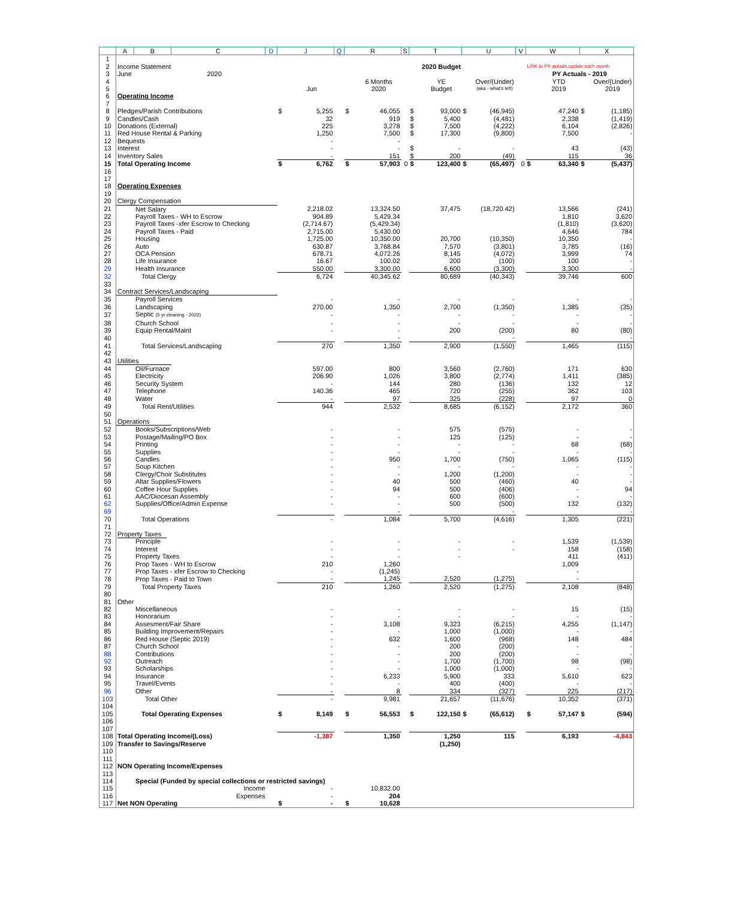| | A | B | C | D | J | | Q | R | | S | T | | U | | V | W | | X | |
| 1 | | | | | | | | | | | | | | | | | | | |
| 2 | Income Statement | | | | | | | | | | 2020 Budget | | | | | LINK to PY actuals,update each month | | | |
| 3 | June | | 2020 | | | | | | | | | | | | | PY Actuals - 2019 | | | |
| 4 | | | | | | | | | 6 Months | | | YE | | Over/(Under) | | | YTD | | Over/(Under) |
| 5 | | | | | | Jun | | | 2020 | | | Budget | | (aka - what's left) | | | 2019 | | 2019 |
| 6 | Operating Income | | | | | | | | | | | | | | | | | | |
| 7 | | | | | | | | | | | | | | | | | | | |
| 8 | Pledges/Parish Contributions | | | | $ | 5,255 | | $ | 46,055 | | $ | 93,000 | $ | (46,945) | | | 47,240 | $ | (1,185) |
| 9 | Candles/Cash | | | | | 32 | | | 919 | | $ | 5,400 | | (4,481) | | | 2,338 | | (1,419) |
| 10 | Donations (External) | | | | | 225 | | | 3,278 | | $ | 7,500 | | (4,222) | | | 6,104 | | (2,826) |
| 11 | Red House Rental & Parking | | | | | 1,250 | | | 7,500 | | $ | 17,300 | | (9,800) | | | 7,500 | | - |
| 12 | Bequests | | | | | - | | | - | | | | | | | | | | |
| 13 | Interest | | | | | - | | | - | | $ | - | | - | | | 43 | | (43) |
| 14 | Inventory Sales | | | | | - | | | 151 | | $ | 200 | | (49) | | | 115 | | 36 |
| 15 | Total Operating Income | | | | $ | 6,762 | | $ | 57,903 | 0 | $ | 123,400 | $ | (65,497) | 0 | $ | 63,340 | $ | (5,437) |
| 16 | | | | | | | | | | | | | | | | | | | |
| 17 | | | | | | | | | | | | | | | | | | | |
| 18 | Operating Expenses | | | | | | | | | | | | | | | | | | |
| 19 | | | | | | | | | | | | | | | | | | | |
| 20 | Clergy Compensation | | | | | | | | | | | | | | | | | | |
| 21 | Net Salary | | | | | 2,218.02 | | | 13,324.50 | | | 37,475 | | (18,720.42) | | | 13,566 | | (241) |
| 22 | Payroll Taxes - WH to Escrow | | | | | 904.89 | | | 5,429.34 | | | | | | | | 1,810 | | 3,620 |
| 23 | Payroll Taxes -xfer Escrow to Checking | | | | | (2,714.67) | | | (5,429.34) | | | | | | | | (1,810) | | (3,620) |
| 24 | Payroll Taxes - Paid | | | | | 2,715.00 | | | 5,430.00 | | | | | | | | 4,646 | | 784 |
| 25 | Housing | | | | | 1,725.00 | | | 10,350.00 | | | 20,700 | | (10,350) | | | 10,350 | | - |
| 26 | Auto | | | | | 630.87 | | | 3,768.84 | | | 7,570 | | (3,801) | | | 3,785 | | (16) |
| 27 | OCA Pension | | | | | 678.71 | | | 4,072.26 | | | 8,145 | | (4,072) | | | 3,999 | | 74 |
| 28 | Life Insurance | | | | | 16.67 | | | 100.02 | | | 200 | | (100) | | | 100 | | - |
| 29 | Health Insurance | | | | | 550.00 | | | 3,300.00 | | | 6,600 | | (3,300) | | | 3,300 | | - |
| 32 | Total Clergy | | | | | 6,724 | | | 40,345.62 | | | 80,689 | | (40,343) | | | 39,746 | | 600 |
| 33 | | | | | | | | | | | | | | | | | | | |
| 34 | Contract Services/Landscaping | | | | | | | | | | | | | | | | | | |
| 35 | Payroll Services | | | | | - | | | - | | | - | | - | | | - | | - |
| 36 | Landscaping | | | | | 270.00 | | | 1,350 | | | 2,700 | | (1,350) | | | 1,385 | | (35) |
| 37 | Septic (5 yr cleaning - 2022) | | | | | - | | | - | | | - | | - | | | - | | - |
| 38 | Church School | | | | | - | | | - | | | - | | - | | | - | | - |
| 39 | Equip Rental/Maint | | | | | - | | | - | | | 200 | | (200) | | | 80 | | (80) |
| 40 | | | | | | | | | - | | | | | - | | | | | - |
| 41 | Total Services/Landscaping | | | | | 270 | | | 1,350 | | | 2,900 | | (1,550) | | | 1,465 | | (115) |
| 42 | | | | | | | | | | | | | | | | | | | |
| 43 | Utilities | | | | | | | | | | | | | | | | | | |
| 44 | Oil/Furnace | | | | | 597.00 | | | 800 | | | 3,560 | | (2,760) | | | 171 | | 630 |
| 45 | Electricity | | | | | 206.90 | | | 1,026 | | | 3,800 | | (2,774) | | | 1,411 | | (385) |
| 46 | Security System | | | | | - | | | 144 | | | 280 | | (136) | | | 132 | | 12 |
| 47 | Telephone | | | | | 140.36 | | | 465 | | | 720 | | (255) | | | 362 | | 103 |
| 48 | Water | | | | | - | | | 97 | | | 325 | | (228) | | | 97 | | 0 |
| 49 | Total Rent/Utilities | | | | | 944 | | | 2,532 | | | 8,685 | | (6,152) | | | 2,172 | | 360 |
| 50 | | | | | | | | | | | | | | | | | | | |
| 51 | Operations | | | | | | | | | | | | | | | | | | |
| 52 | Books/Subscriptions/Web | | | | | - | | | - | | | 575 | | (575) | | | - | | - |
| 53 | Postage/Mailing/PO Box | | | | | - | | | - | | | 125 | | (125) | | | - | | - |
| 54 | Printing | | | | | - | | | - | | | - | | - | | | 68 | | (68) |
| 55 | Supplies | | | | | - | | | - | | | - | | - | | | - | | - |
| 56 | Candles | | | | | - | | | 950 | | | 1,700 | | (750) | | | 1,065 | | (115) |
| 57 | Soup Kitchen | | | | | - | | | - | | | - | | - | | | - | | - |
| 58 | Clergy/Choir Substitutes | | | | | - | | | - | | | 1,200 | | (1,200) | | | - | | - |
| 59 | Altar Supplies/Flowers | | | | | - | | | 40 | | | 500 | | (460) | | | 40 | | - |
| 60 | Coffee Hour Supplies | | | | | - | | | 94 | | | 500 | | (406) | | | - | | 94 |
| 61 | AAC/Diocesan Assembly | | | | | - | | | - | | | 600 | | (600) | | | - | | - |
| 62 | Supplies/Office/Admin Expense | | | | | - | | | - | | | 500 | | (500) | | | 132 | | (132) |
| 69 | | | | | | | | | - | | | | | - | | | | | - |
| 70 | Total Operations | | | | | - | | | 1,084 | | | 5,700 | | (4,616) | | | 1,305 | | (221) |
| 71 | | | | | | | | | | | | | | | | | | | |
| 72 | Property Taxes | | | | | | | | | | | | | | | | | | |
| 73 | Principle | | | | | - | | | - | | | - | | - | | | 1,539 | | (1,539) |
| 74 | Interest | | | | | - | | | - | | | - | | - | | | 158 | | (158) |
| 75 | Property Taxes | | | | | - | | | - | | | - | | | | | 411 | | (411) |
| 76 | Prop Taxes - WH to Escrow | | | | | 210 | | | 1,260 | | | | | | | | 1,009 | | |
| 77 | Prop Taxes - xfer Escrow to Checking | | | | | - | | | (1,245) | | | | | | | | - | | |
| 78 | Prop Taxes - Paid to Town | | | | | - | | | 1,245 | | | 2,520 | | (1,275) | | | - | | |
| 79 | Total Property Taxes | | | | | 210 | | | 1,260 | | | 2,520 | | (1,275) | | | 2,108 | | (848) |
| 80 | | | | | | | | | | | | | | | | | | | |
| 81 | Other | | | | | | | | | | | | | | | | | | |
| 82 | Miscellaneous | | | | | - | | | - | | | - | | - | | | 15 | | (15) |
| 83 | Honorarium | | | | | - | | | - | | | - | | - | | | - | | - |
| 84 | Assesment/Fair Share | | | | | - | | | 3,108 | | | 9,323 | | (6,215) | | | 4,255 | | (1,147) |
| 85 | Building Improvement/Repairs | | | | | - | | | - | | | 1,000 | | (1,000) | | | - | | - |
| 86 | Red House (Septic 2019) | | | | | - | | | 632 | | | 1,600 | | (968) | | | 148 | | 484 |
| 87 | Church School | | | | | - | | | - | | | 200 | | (200) | | | - | | - |
| 88 | Contributions | | | | | - | | | - | | | 200 | | (200) | | | - | | - |
| 92 | Outreach | | | | | - | | | - | | | 1,700 | | (1,700) | | | 98 | | (98) |
| 93 | Scholarships | | | | | - | | | - | | | 1,000 | | (1,000) | | | - | | - |
| 94 | Insurance | | | | | - | | | 6,233 | | | 5,900 | | 333 | | | 5,610 | | 623 |
| 95 | Travel/Events | | | | | - | | | - | | | 400 | | (400) | | | - | | - |
| 96 | Other | | | | | - | | | 8 | | | 334 | | (327) | | | 225 | | (217) |
| 103 | Total Other | | | | | - | | | 9,981 | | | 21,657 | | (11,676) | | | 10,352 | | (371) |
| 104 | | | | | | | | | | | | | | | | | | | |
| 105 | Total Operating Expenses | | | | $ | 8,149 | | $ | 56,553 | | $ | 122,150 | $ | (65,612) | | $ | 57,147 | $ | (594) |
| 106 | | | | | | | | | | | | | | | | | | | |
| 107 | | | | | | | | | | | | | | | | | | | |
| 108 | Total Operating Income/(Loss) | | | | | -1,387 | | | 1,350 | | | 1,250 | | 115 | | | 6,193 | | -4,843 |
| 109 | Transfer to Savings/Reserve | | | | | | | | | | | (1,250) | | | | | | | |
| 110 | | | | | | | | | | | | | | | | | | | |
| 111 | | | | | | | | | | | | | | | | | | | |
| 112 | NON Operating Income/Expenses | | | | | | | | | | | | | | | | | | |
| 113 | | | | | | | | | | | | | | | | | | | |
| 114 | Special (Funded by special collections or restricted savings) | | | | | | | | | | | | | | | | | | |
| 115 | Income | | | | | - | | | 10,832.00 | | | | | | | | | | |
| 116 | Expenses | | | | | - | | | 204 | | | | | | | | | | |
| 117 | Net NON Operating | | | | $ | - | | $ | 10,628 | | | | | | | | | | |